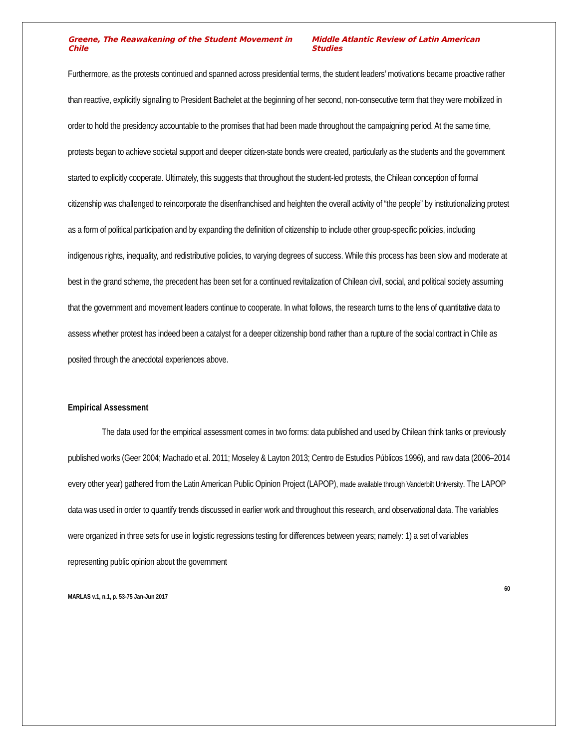Greene, The Reawakening of the Student Movement in Chile Middle Atlantic Review of Latin American Studies
Furthermore, as the protests continued and spanned across presidential terms, the student leaders’ motivations became proactive rather than reactive, explicitly signaling to President Bachelet at the beginning of her second, non-consecutive term that they were mobilized in order to hold the presidency accountable to the promises that had been made throughout the campaigning period. At the same time, protests began to achieve societal support and deeper citizen-state bonds were created, particularly as the students and the government started to explicitly cooperate. Ultimately, this suggests that throughout the student-led protests, the Chilean conception of formal citizenship was challenged to reincorporate the disenfranchised and heighten the overall activity of “the people” by institutionalizing protest as a form of political participation and by expanding the definition of citizenship to include other group-specific policies, including indigenous rights, inequality, and redistributive policies, to varying degrees of success. While this process has been slow and moderate at best in the grand scheme, the precedent has been set for a continued revitalization of Chilean civil, social, and political society assuming that the government and movement leaders continue to cooperate. In what follows, the research turns to the lens of quantitative data to assess whether protest has indeed been a catalyst for a deeper citizenship bond rather than a rupture of the social contract in Chile as posited through the anecdotal experiences above.
Empirical Assessment
The data used for the empirical assessment comes in two forms: data published and used by Chilean think tanks or previously published works (Geer 2004; Machado et al. 2011; Moseley & Layton 2013; Centro de Estudios Públicos 1996), and raw data (2006–2014 every other year) gathered from the Latin American Public Opinion Project (LAPOP), made available through Vanderbilt University. The LAPOP data was used in order to quantify trends discussed in earlier work and throughout this research, and observational data. The variables were organized in three sets for use in logistic regressions testing for differences between years; namely: 1) a set of variables representing public opinion about the government
60
MARLAS v.1, n.1, p. 53-75 Jan-Jun 2017